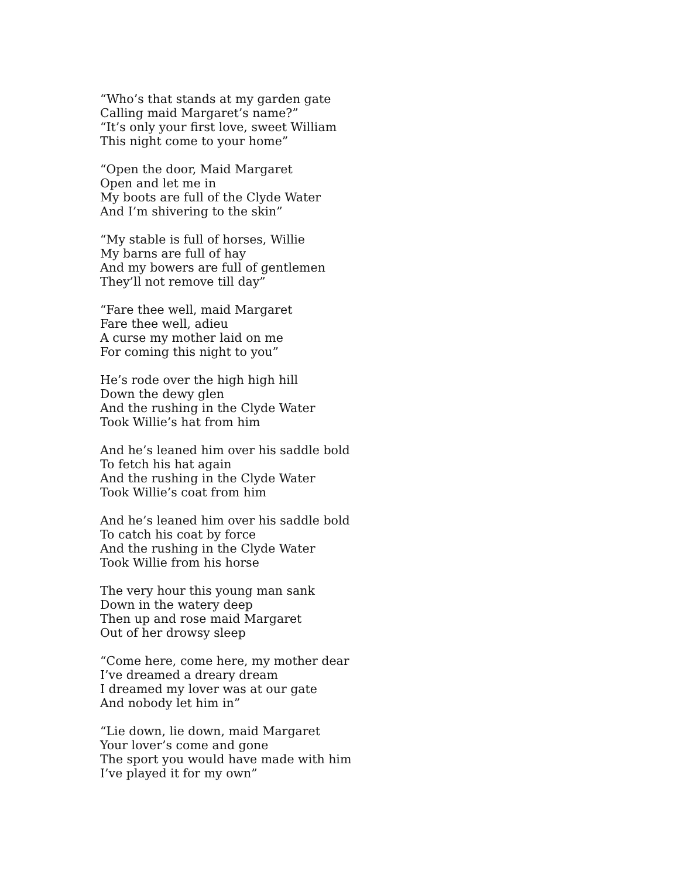“Who’s that stands at my garden gate
Calling maid Margaret’s name?”
“It’s only your first love, sweet William
This night come to your home”
“Open the door, Maid Margaret
Open and let me in
My boots are full of the Clyde Water
And I’m shivering to the skin”
“My stable is full of horses, Willie
My barns are full of hay
And my bowers are full of gentlemen
They’ll not remove till day”
“Fare thee well, maid Margaret
Fare thee well, adieu
A curse my mother laid on me
For coming this night to you”
He’s rode over the high high hill
Down the dewy glen
And the rushing in the Clyde Water
Took Willie’s hat from him
And he’s leaned him over his saddle bold
To fetch his hat again
And the rushing in the Clyde Water
Took Willie’s coat from him
And he’s leaned him over his saddle bold
To catch his coat by force
And the rushing in the Clyde Water
Took Willie from his horse
The very hour this young man sank
Down in the watery deep
Then up and rose maid Margaret
Out of her drowsy sleep
“Come here, come here, my mother dear
I’ve dreamed a dreary dream
I dreamed my lover was at our gate
And nobody let him in”
“Lie down, lie down, maid Margaret
Your lover’s come and gone
The sport you would have made with him
I’ve played it for my own”